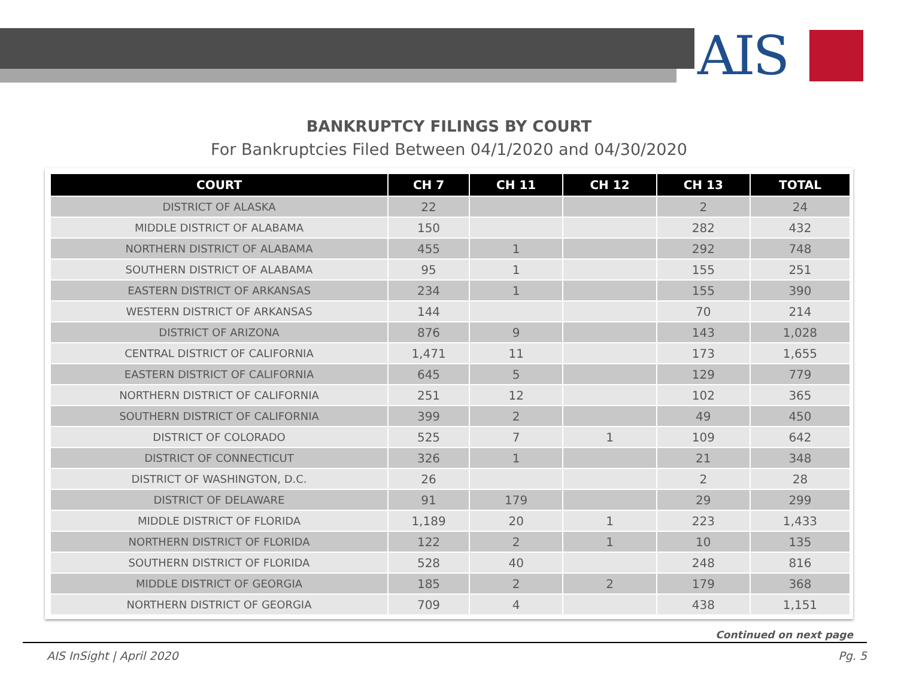AIS
BANKRUPTCY FILINGS BY COURT
For Bankruptcies Filed Between 04/1/2020 and 04/30/2020
| COURT | CH 7 | CH 11 | CH 12 | CH 13 | TOTAL |
| --- | --- | --- | --- | --- | --- |
| DISTRICT OF ALASKA | 22 | | | 2 | 24 |
| MIDDLE DISTRICT OF ALABAMA | 150 | | | 282 | 432 |
| NORTHERN DISTRICT OF ALABAMA | 455 | 1 | | 292 | 748 |
| SOUTHERN DISTRICT OF ALABAMA | 95 | 1 | | 155 | 251 |
| EASTERN DISTRICT OF ARKANSAS | 234 | 1 | | 155 | 390 |
| WESTERN DISTRICT OF ARKANSAS | 144 | | | 70 | 214 |
| DISTRICT OF ARIZONA | 876 | 9 | | 143 | 1,028 |
| CENTRAL DISTRICT OF CALIFORNIA | 1,471 | 11 | | 173 | 1,655 |
| EASTERN DISTRICT OF CALIFORNIA | 645 | 5 | | 129 | 779 |
| NORTHERN DISTRICT OF CALIFORNIA | 251 | 12 | | 102 | 365 |
| SOUTHERN DISTRICT OF CALIFORNIA | 399 | 2 | | 49 | 450 |
| DISTRICT OF COLORADO | 525 | 7 | 1 | 109 | 642 |
| DISTRICT OF CONNECTICUT | 326 | 1 | | 21 | 348 |
| DISTRICT OF WASHINGTON, D.C. | 26 | | | 2 | 28 |
| DISTRICT OF DELAWARE | 91 | 179 | | 29 | 299 |
| MIDDLE DISTRICT OF FLORIDA | 1,189 | 20 | 1 | 223 | 1,433 |
| NORTHERN DISTRICT OF FLORIDA | 122 | 2 | 1 | 10 | 135 |
| SOUTHERN DISTRICT OF FLORIDA | 528 | 40 | | 248 | 816 |
| MIDDLE DISTRICT OF GEORGIA | 185 | 2 | 2 | 179 | 368 |
| NORTHERN DISTRICT OF GEORGIA | 709 | 4 | | 438 | 1,151 |
Continued on next page
AIS InSight | April 2020 Pg. 5